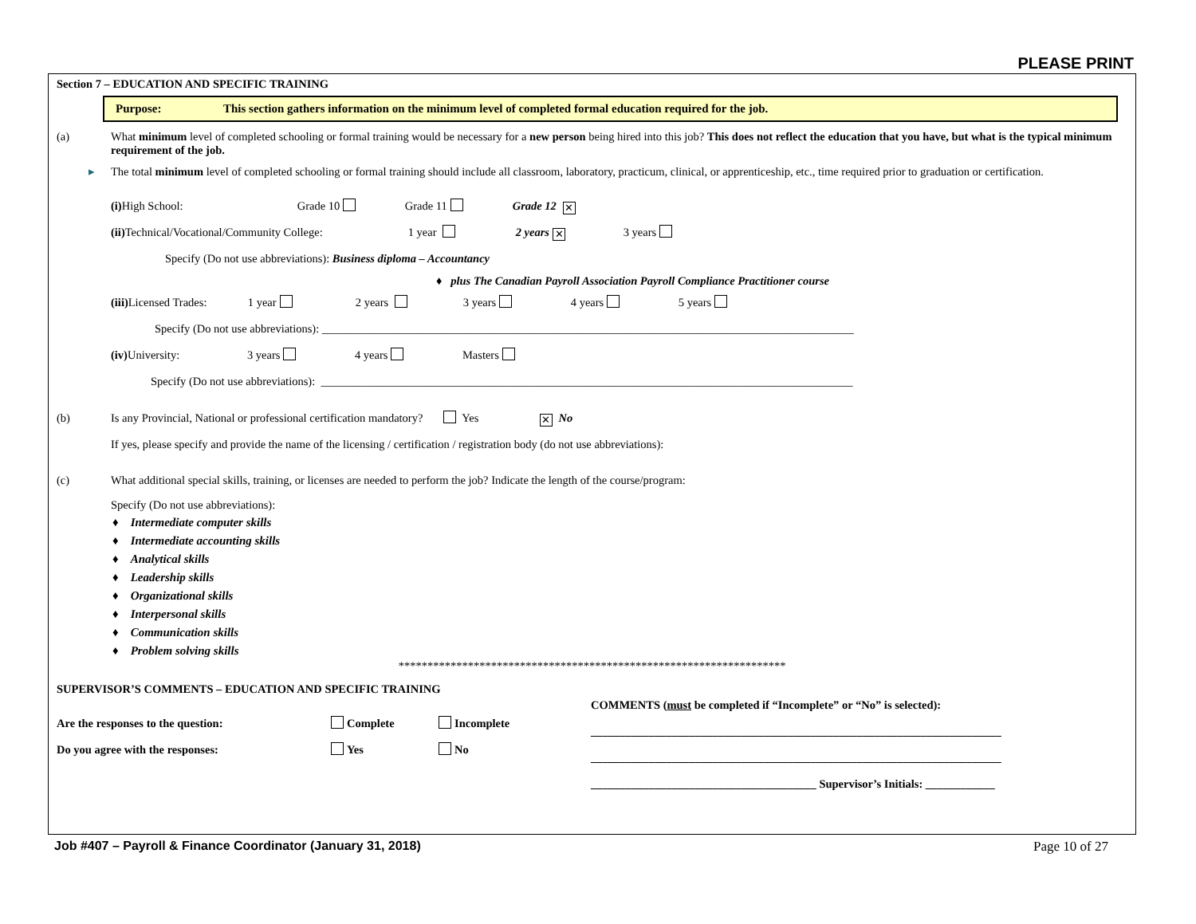PLEASE PRINT
Section 7 – EDUCATION AND SPECIFIC TRAINING
Purpose: This section gathers information on the minimum level of completed formal education required for the job.
(a) What minimum level of completed schooling or formal training would be necessary for a new person being hired into this job? This does not reflect the education that you have, but what is the typical minimum requirement of the job.
▸ The total minimum level of completed schooling or formal training should include all classroom, laboratory, practicum, clinical, or apprenticeship, etc., time required prior to graduation or certification.
(i) High School: Grade 10 Grade 11 Grade 12 ✕
(ii) Technical/Vocational/Community College: 1 year 2 years ✕ 3 years
Specify (Do not use abbreviations): Business diploma – Accountancy
♦ plus The Canadian Payroll Association Payroll Compliance Practitioner course
(iii) Licensed Trades: 1 year 2 years 3 years 4 years 5 years
Specify (Do not use abbreviations): ____________________________________________________________________________________________
(iv) University: 3 years 4 years Masters
Specify (Do not use abbreviations): ____________________________________________________________________________________________
(b) Is any Provincial, National or professional certification mandatory? Yes ✕ No
If yes, please specify and provide the name of the licensing / certification / registration body (do not use abbreviations):
(c) What additional special skills, training, or licenses are needed to perform the job? Indicate the length of the course/program:
Specify (Do not use abbreviations):
♦ Intermediate computer skills
♦ Intermediate accounting skills
♦ Analytical skills
♦ Leadership skills
♦ Organizational skills
♦ Interpersonal skills
♦ Communication skills
♦ Problem solving skills
*******************************************************************
SUPERVISOR’S COMMENTS – EDUCATION AND SPECIFIC TRAINING
Are the responses to the question: Complete Incomplete
Do you agree with the responses: Yes No
COMMENTS (must be completed if “Incomplete” or “No” is selected):
_______________________________________________________________________
_______________________________________________________________________
_______________________________________ Supervisor’s Initials: ____________
Job #407 – Payroll & Finance Coordinator (January 31, 2018) Page 10 of 27